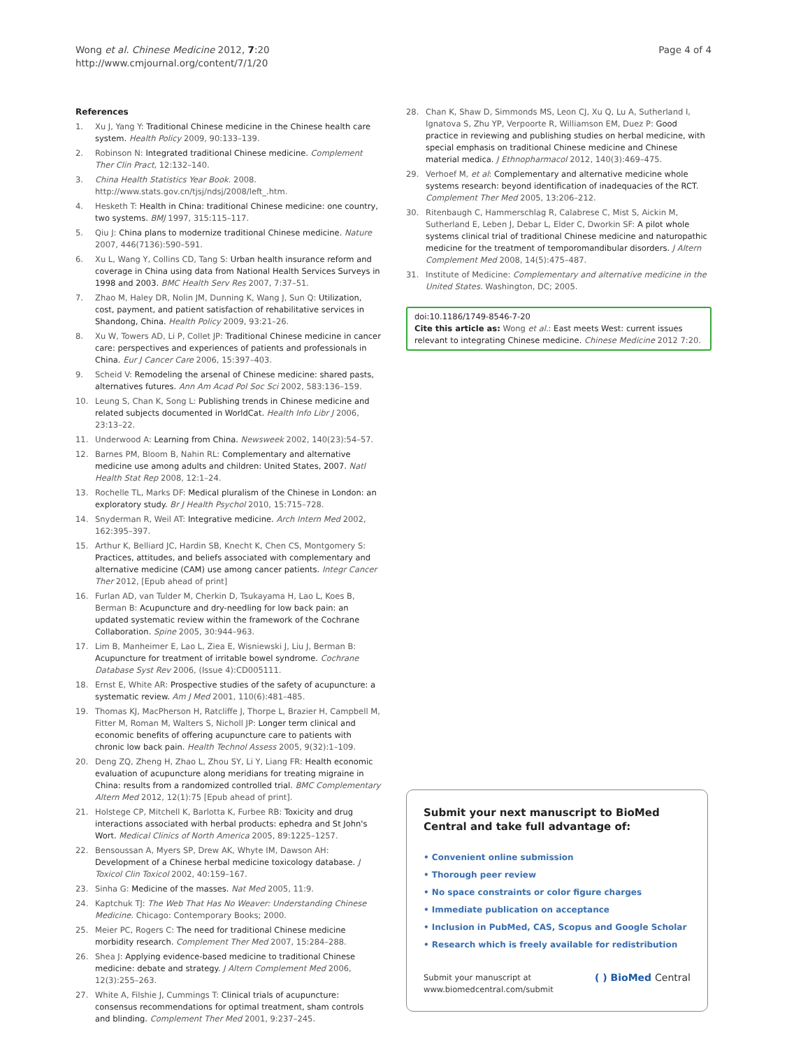Wong et al. Chinese Medicine 2012, 7:20
http://www.cmjournal.org/content/7/1/20
Page 4 of 4
References
1. Xu J, Yang Y: Traditional Chinese medicine in the Chinese health care system. Health Policy 2009, 90:133–139.
2. Robinson N: Integrated traditional Chinese medicine. Complement Ther Clin Pract, 12:132–140.
3. China Health Statistics Year Book. 2008. http://www.stats.gov.cn/tjsj/ndsj/2008/left_.htm.
4. Hesketh T: Health in China: traditional Chinese medicine: one country, two systems. BMJ 1997, 315:115–117.
5. Qiu J: China plans to modernize traditional Chinese medicine. Nature 2007, 446(7136):590–591.
6. Xu L, Wang Y, Collins CD, Tang S: Urban health insurance reform and coverage in China using data from National Health Services Surveys in 1998 and 2003. BMC Health Serv Res 2007, 7:37–51.
7. Zhao M, Haley DR, Nolin JM, Dunning K, Wang J, Sun Q: Utilization, cost, payment, and patient satisfaction of rehabilitative services in Shandong, China. Health Policy 2009, 93:21–26.
8. Xu W, Towers AD, Li P, Collet JP: Traditional Chinese medicine in cancer care: perspectives and experiences of patients and professionals in China. Eur J Cancer Care 2006, 15:397–403.
9. Scheid V: Remodeling the arsenal of Chinese medicine: shared pasts, alternatives futures. Ann Am Acad Pol Soc Sci 2002, 583:136–159.
10. Leung S, Chan K, Song L: Publishing trends in Chinese medicine and related subjects documented in WorldCat. Health Info Libr J 2006, 23:13–22.
11. Underwood A: Learning from China. Newsweek 2002, 140(23):54–57.
12. Barnes PM, Bloom B, Nahin RL: Complementary and alternative medicine use among adults and children: United States, 2007. Natl Health Stat Rep 2008, 12:1–24.
13. Rochelle TL, Marks DF: Medical pluralism of the Chinese in London: an exploratory study. Br J Health Psychol 2010, 15:715–728.
14. Snyderman R, Weil AT: Integrative medicine. Arch Intern Med 2002, 162:395–397.
15. Arthur K, Belliard JC, Hardin SB, Knecht K, Chen CS, Montgomery S: Practices, attitudes, and beliefs associated with complementary and alternative medicine (CAM) use among cancer patients. Integr Cancer Ther 2012, [Epub ahead of print]
16. Furlan AD, van Tulder M, Cherkin D, Tsukayama H, Lao L, Koes B, Berman B: Acupuncture and dry-needling for low back pain: an updated systematic review within the framework of the Cochrane Collaboration. Spine 2005, 30:944–963.
17. Lim B, Manheimer E, Lao L, Ziea E, Wisniewski J, Liu J, Berman B: Acupuncture for treatment of irritable bowel syndrome. Cochrane Database Syst Rev 2006, (Issue 4):CD005111.
18. Ernst E, White AR: Prospective studies of the safety of acupuncture: a systematic review. Am J Med 2001, 110(6):481–485.
19. Thomas KJ, MacPherson H, Ratcliffe J, Thorpe L, Brazier H, Campbell M, Fitter M, Roman M, Walters S, Nicholl JP: Longer term clinical and economic benefits of offering acupuncture care to patients with chronic low back pain. Health Technol Assess 2005, 9(32):1–109.
20. Deng ZQ, Zheng H, Zhao L, Zhou SY, Li Y, Liang FR: Health economic evaluation of acupuncture along meridians for treating migraine in China: results from a randomized controlled trial. BMC Complementary Altern Med 2012, 12(1):75 [Epub ahead of print].
21. Holstege CP, Mitchell K, Barlotta K, Furbee RB: Toxicity and drug interactions associated with herbal products: ephedra and St John's Wort. Medical Clinics of North America 2005, 89:1225–1257.
22. Bensoussan A, Myers SP, Drew AK, Whyte IM, Dawson AH: Development of a Chinese herbal medicine toxicology database. J Toxicol Clin Toxicol 2002, 40:159–167.
23. Sinha G: Medicine of the masses. Nat Med 2005, 11:9.
24. Kaptchuk TJ: The Web That Has No Weaver: Understanding Chinese Medicine. Chicago: Contemporary Books; 2000.
25. Meier PC, Rogers C: The need for traditional Chinese medicine morbidity research. Complement Ther Med 2007, 15:284–288.
26. Shea J: Applying evidence-based medicine to traditional Chinese medicine: debate and strategy. J Altern Complement Med 2006, 12(3):255–263.
27. White A, Filshie J, Cummings T: Clinical trials of acupuncture: consensus recommendations for optimal treatment, sham controls and blinding. Complement Ther Med 2001, 9:237–245.
28. Chan K, Shaw D, Simmonds MS, Leon CJ, Xu Q, Lu A, Sutherland I, Ignatova S, Zhu YP, Verpoorte R, Williamson EM, Duez P: Good practice in reviewing and publishing studies on herbal medicine, with special emphasis on traditional Chinese medicine and Chinese material medica. J Ethnopharmacol 2012, 140(3):469–475.
29. Verhoef M, et al: Complementary and alternative medicine whole systems research: beyond identification of inadequacies of the RCT. Complement Ther Med 2005, 13:206–212.
30. Ritenbaugh C, Hammerschlag R, Calabrese C, Mist S, Aickin M, Sutherland E, Leben J, Debar L, Elder C, Dworkin SF: A pilot whole systems clinical trial of traditional Chinese medicine and naturopathic medicine for the treatment of temporomandibular disorders. J Altern Complement Med 2008, 14(5):475–487.
31. Institute of Medicine: Complementary and alternative medicine in the United States. Washington, DC; 2005.
doi:10.1186/1749-8546-7-20
Cite this article as: Wong et al.: East meets West: current issues relevant to integrating Chinese medicine. Chinese Medicine 2012 7:20.
Submit your next manuscript to BioMed Central and take full advantage of:
• Convenient online submission
• Thorough peer review
• No space constraints or color figure charges
• Immediate publication on acceptance
• Inclusion in PubMed, CAS, Scopus and Google Scholar
• Research which is freely available for redistribution
Submit your manuscript at
www.biomedcentral.com/submit
( ) BioMed Central